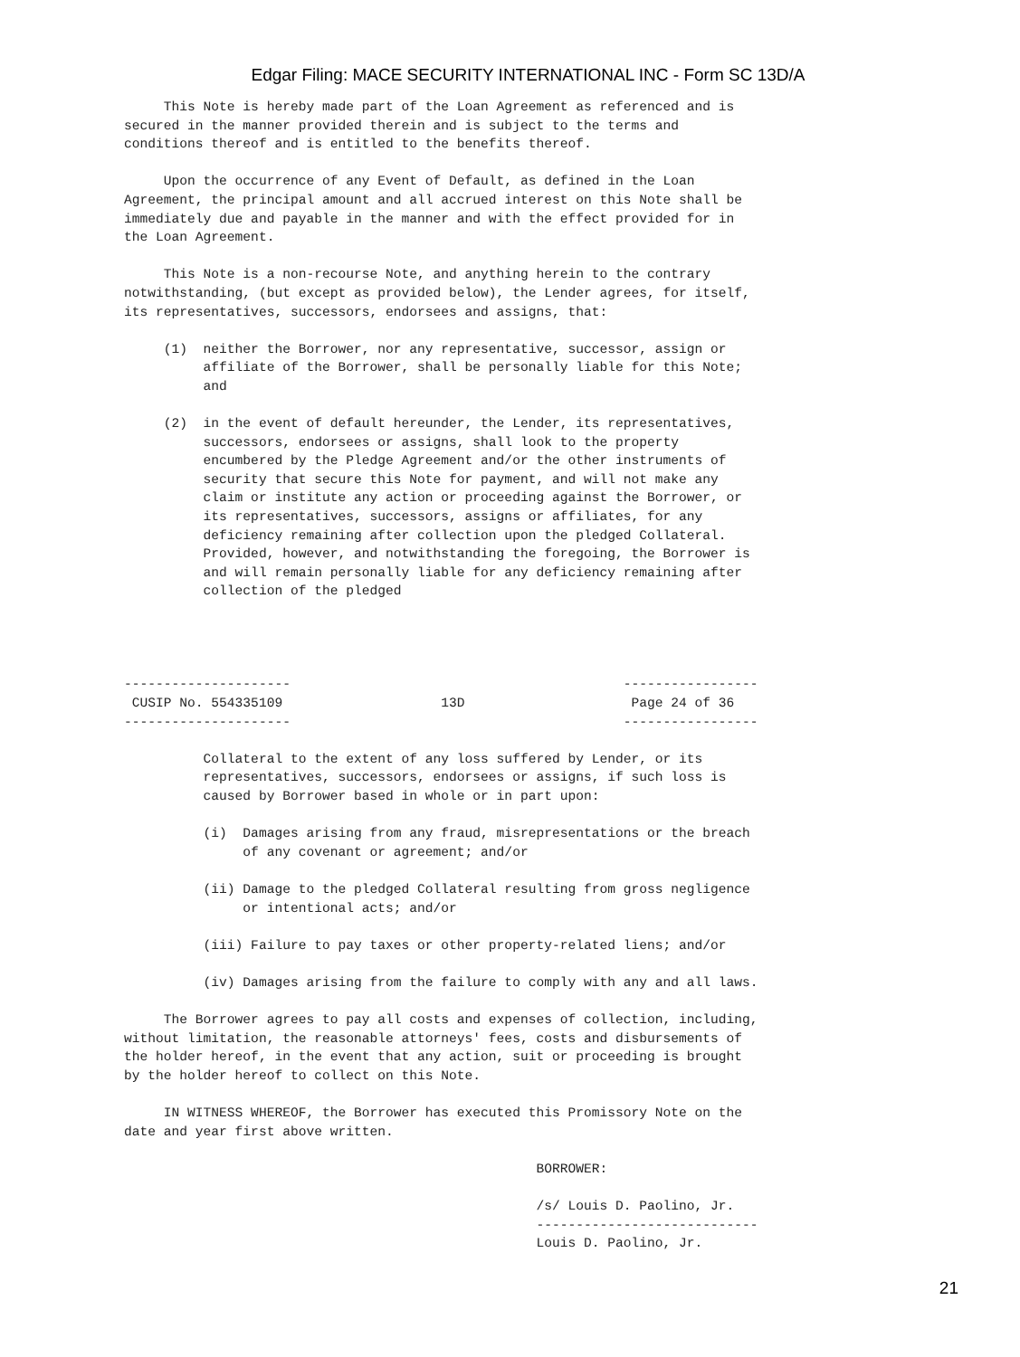Edgar Filing: MACE SECURITY INTERNATIONAL INC - Form SC 13D/A
     This Note is hereby made part of the Loan Agreement as referenced and is
secured in the manner provided therein and is subject to the terms and
conditions thereof and is entitled to the benefits thereof.

     Upon the occurrence of any Event of Default, as defined in the Loan
Agreement, the principal amount and all accrued interest on this Note shall be
immediately due and payable in the manner and with the effect provided for in
the Loan Agreement.

     This Note is a non-recourse Note, and anything herein to the contrary
notwithstanding, (but except as provided below), the Lender agrees, for itself,
its representatives, successors, endorsees and assigns, that:

     (1)  neither the Borrower, nor any representative, successor, assign or
          affiliate of the Borrower, shall be personally liable for this Note;
          and

     (2)  in the event of default hereunder, the Lender, its representatives,
          successors, endorsees or assigns, shall look to the property
          encumbered by the Pledge Agreement and/or the other instruments of
          security that secure this Note for payment, and will not make any
          claim or institute any action or proceeding against the Borrower, or
          its representatives, successors, assigns or affiliates, for any
          deficiency remaining after collection upon the pledged Collateral.
          Provided, however, and notwithstanding the foregoing, the Borrower is
          and will remain personally liable for any deficiency remaining after
          collection of the pledged




---------------------                                          -----------------
 CUSIP No. 554335109                    13D                     Page 24 of 36
---------------------                                          -----------------

          Collateral to the extent of any loss suffered by Lender, or its
          representatives, successors, endorsees or assigns, if such loss is
          caused by Borrower based in whole or in part upon:

          (i)  Damages arising from any fraud, misrepresentations or the breach
               of any covenant or agreement; and/or

          (ii) Damage to the pledged Collateral resulting from gross negligence
               or intentional acts; and/or

          (iii) Failure to pay taxes or other property-related liens; and/or

          (iv) Damages arising from the failure to comply with any and all laws.

     The Borrower agrees to pay all costs and expenses of collection, including,
without limitation, the reasonable attorneys' fees, costs and disbursements of
the holder hereof, in the event that any action, suit or proceeding is brought
by the holder hereof to collect on this Note.

     IN WITNESS WHEREOF, the Borrower has executed this Promissory Note on the
date and year first above written.

                                                    BORROWER:

                                                    /s/ Louis D. Paolino, Jr.
                                                    ----------------------------
                                                    Louis D. Paolino, Jr.
21